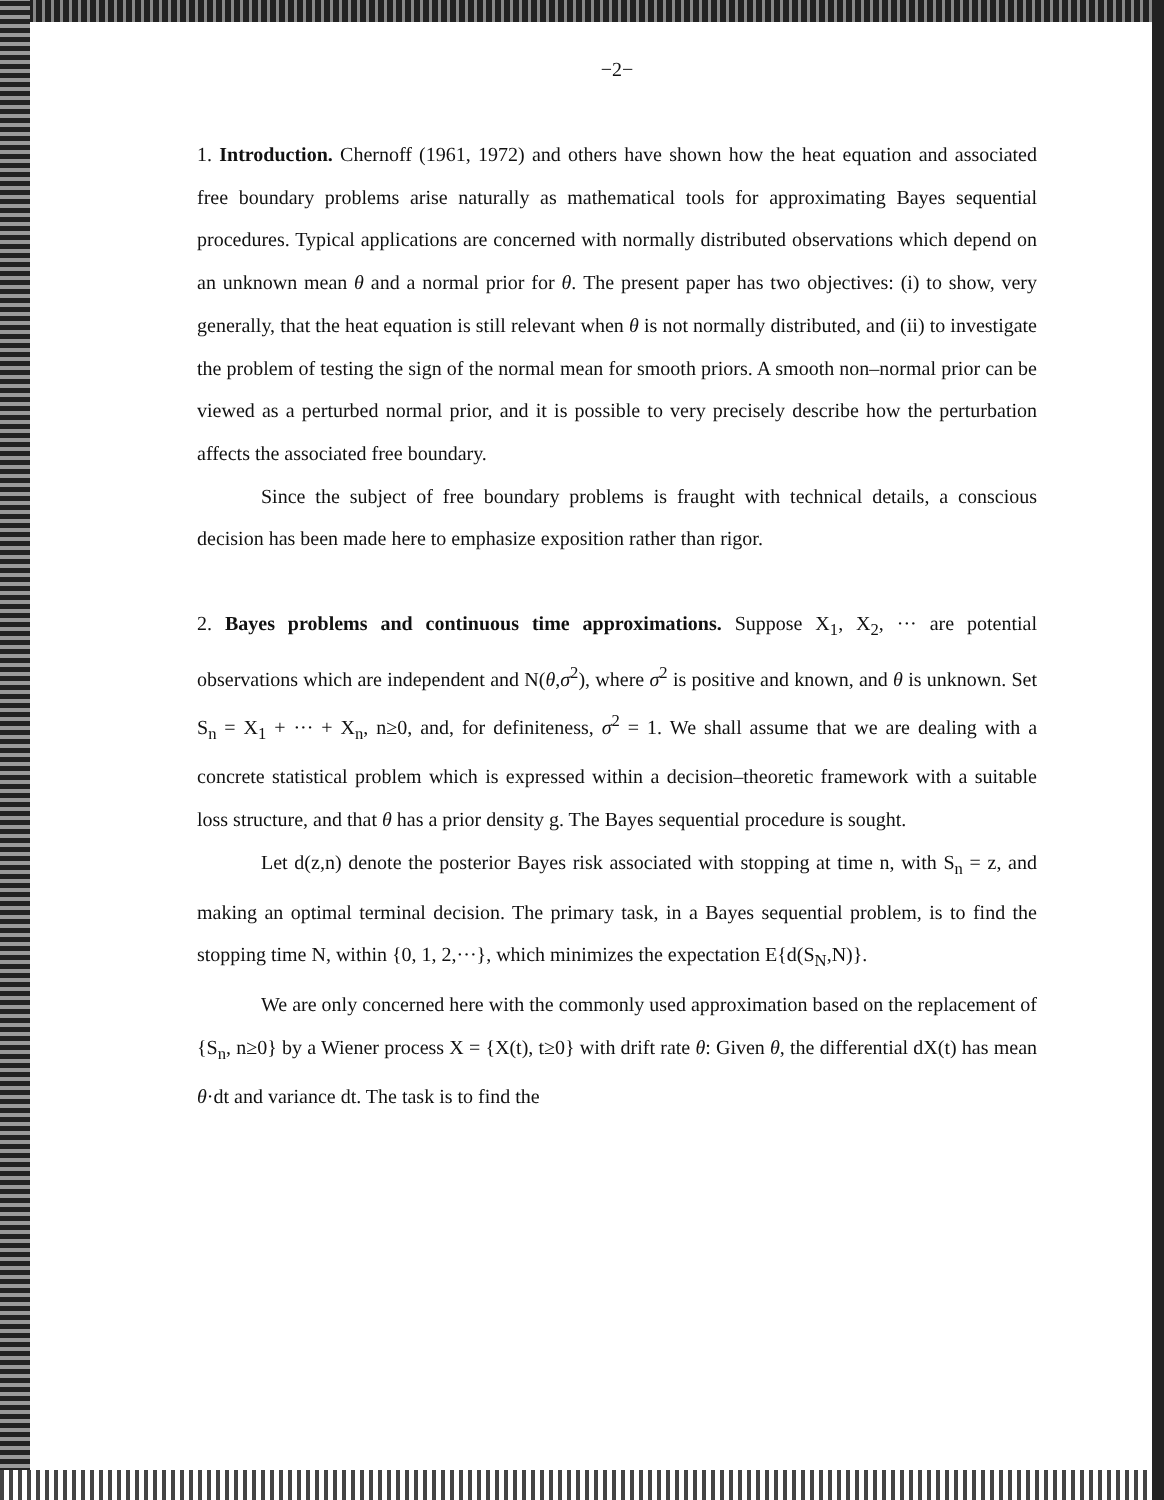−2−
1. Introduction. Chernoff (1961, 1972) and others have shown how the heat equation and associated free boundary problems arise naturally as mathematical tools for approximating Bayes sequential procedures. Typical applications are concerned with normally distributed observations which depend on an unknown mean θ and a normal prior for θ. The present paper has two objectives: (i) to show, very generally, that the heat equation is still relevant when θ is not normally distributed, and (ii) to investigate the problem of testing the sign of the normal mean for smooth priors. A smooth non–normal prior can be viewed as a perturbed normal prior, and it is possible to very precisely describe how the perturbation affects the associated free boundary.
Since the subject of free boundary problems is fraught with technical details, a conscious decision has been made here to emphasize exposition rather than rigor.
2. Bayes problems and continuous time approximations. Suppose X<sub>1</sub>, X<sub>2</sub>, ··· are potential observations which are independent and N(θ,σ<sup>2</sup>), where σ<sup>2</sup> is positive and known, and θ is unknown. Set S<sub>n</sub> = X<sub>1</sub> + ··· + X<sub>n</sub>, n≥0, and, for definiteness, σ<sup>2</sup> = 1. We shall assume that we are dealing with a concrete statistical problem which is expressed within a decision–theoretic framework with a suitable loss structure, and that θ has a prior density g. The Bayes sequential procedure is sought.
Let d(z,n) denote the posterior Bayes risk associated with stopping at time n, with S<sub>n</sub> = z, and making an optimal terminal decision. The primary task, in a Bayes sequential problem, is to find the stopping time N, within {0, 1, 2,···}, which minimizes the expectation E{d(S<sub>N</sub>,N)}.
We are only concerned here with the commonly used approximation based on the replacement of {S<sub>n</sub>, n≥0} by a Wiener process X = {X(t), t≥0} with drift rate θ: Given θ, the differential dX(t) has mean θ·dt and variance dt. The task is to find the